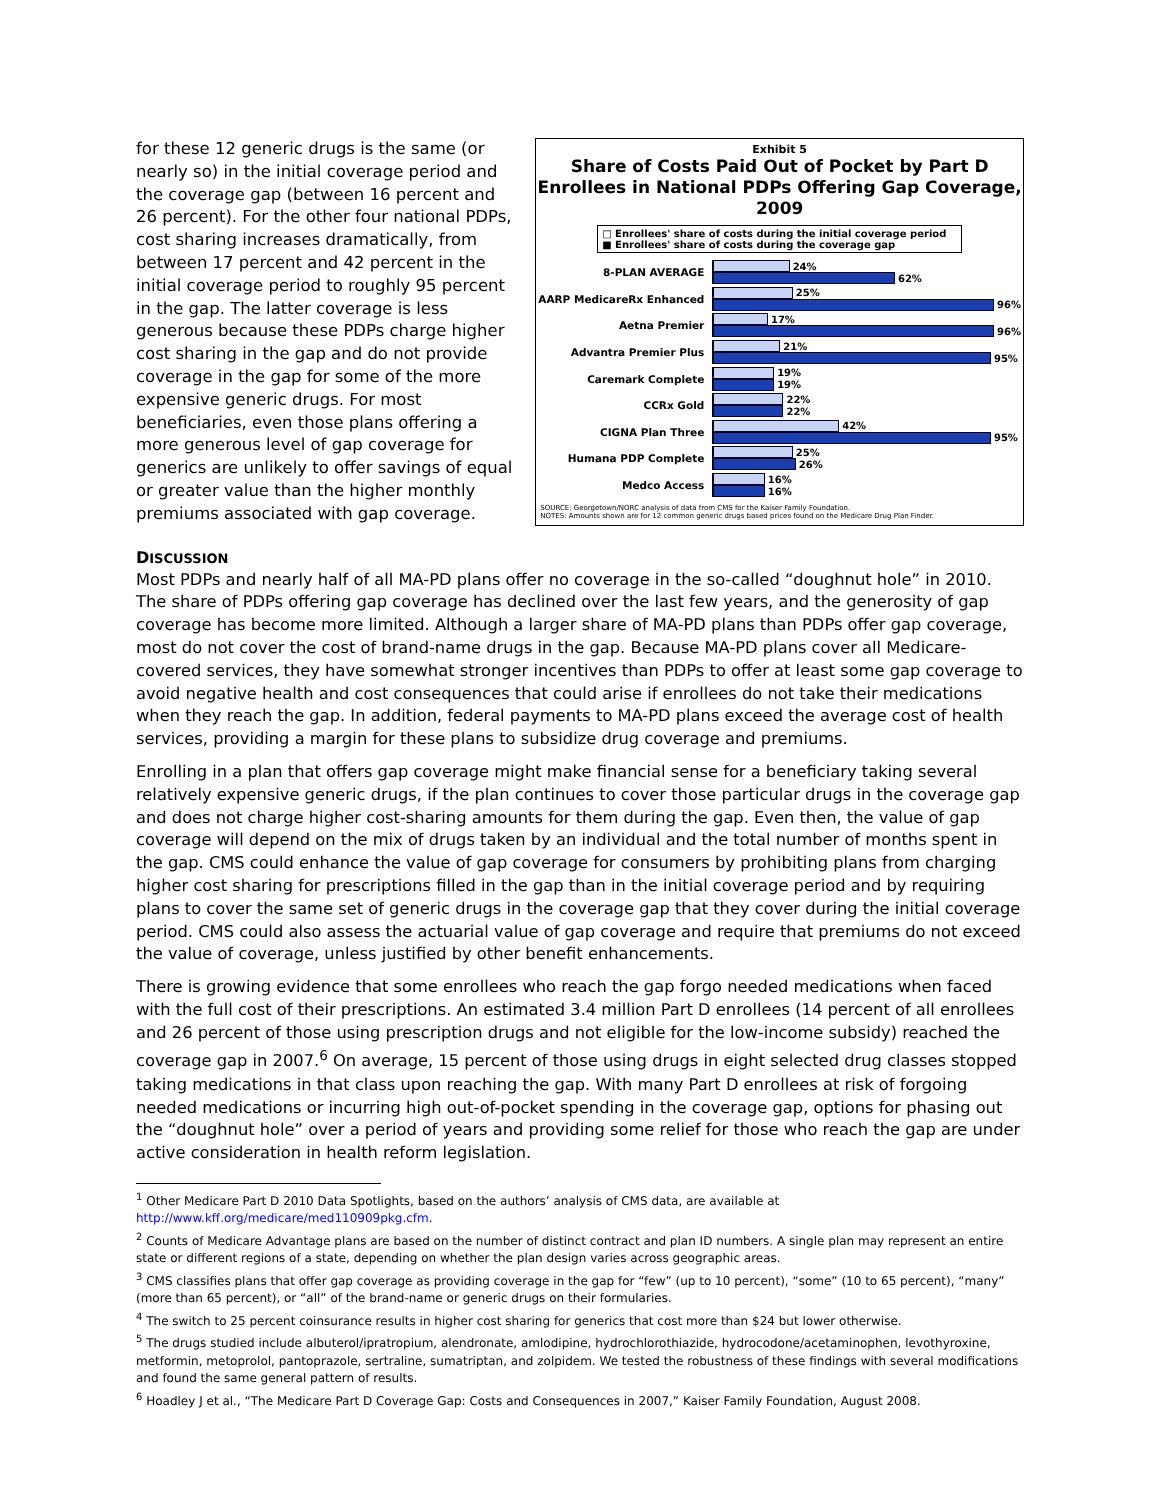for these 12 generic drugs is the same (or nearly so) in the initial coverage period and the coverage gap (between 16 percent and 26 percent). For the other four national PDPs, cost sharing increases dramatically, from between 17 percent and 42 percent in the initial coverage period to roughly 95 percent in the gap. The latter coverage is less generous because these PDPs charge higher cost sharing in the gap and do not provide coverage in the gap for some of the more expensive generic drugs. For most beneficiaries, even those plans offering a more generous level of gap coverage for generics are unlikely to offer savings of equal or greater value than the higher monthly premiums associated with gap coverage.
Exhibit 5
Share of Costs Paid Out of Pocket by Part D Enrollees in National PDPs Offering Gap Coverage, 2009
□ Enrollees' share of costs during the initial coverage period
■ Enrollees' share of costs during the coverage gap
8-PLAN AVERAGE
24%
62%
AARP MedicareRx Enhanced
25%
96%
Aetna Premier
17%
96%
Advantra Premier Plus
21%
95%
Caremark Complete
19%
19%
CCRx Gold
22%
22%
CIGNA Plan Three
42%
95%
Humana PDP Complete
25%
26%
Medco Access
16%
16%
SOURCE: Georgetown/NORC analysis of data from CMS for the Kaiser Family Foundation.
NOTES: Amounts shown are for 12 common generic drugs based prices found on the Medicare Drug Plan Finder.
DISCUSSION
Most PDPs and nearly half of all MA-PD plans offer no coverage in the so-called “doughnut hole” in 2010. The share of PDPs offering gap coverage has declined over the last few years, and the generosity of gap coverage has become more limited. Although a larger share of MA-PD plans than PDPs offer gap coverage, most do not cover the cost of brand-name drugs in the gap. Because MA-PD plans cover all Medicare-covered services, they have somewhat stronger incentives than PDPs to offer at least some gap coverage to avoid negative health and cost consequences that could arise if enrollees do not take their medications when they reach the gap. In addition, federal payments to MA-PD plans exceed the average cost of health services, providing a margin for these plans to subsidize drug coverage and premiums.
Enrolling in a plan that offers gap coverage might make financial sense for a beneficiary taking several relatively expensive generic drugs, if the plan continues to cover those particular drugs in the coverage gap and does not charge higher cost-sharing amounts for them during the gap. Even then, the value of gap coverage will depend on the mix of drugs taken by an individual and the total number of months spent in the gap. CMS could enhance the value of gap coverage for consumers by prohibiting plans from charging higher cost sharing for prescriptions filled in the gap than in the initial coverage period and by requiring plans to cover the same set of generic drugs in the coverage gap that they cover during the initial coverage period. CMS could also assess the actuarial value of gap coverage and require that premiums do not exceed the value of coverage, unless justified by other benefit enhancements.
There is growing evidence that some enrollees who reach the gap forgo needed medications when faced with the full cost of their prescriptions. An estimated 3.4 million Part D enrollees (14 percent of all enrollees and 26 percent of those using prescription drugs and not eligible for the low-income subsidy) reached the coverage gap in 2007.<sup>6</sup> On average, 15 percent of those using drugs in eight selected drug classes stopped taking medications in that class upon reaching the gap. With many Part D enrollees at risk of forgoing needed medications or incurring high out-of-pocket spending in the coverage gap, options for phasing out the “doughnut hole” over a period of years and providing some relief for those who reach the gap are under active consideration in health reform legislation.
<sup>1</sup> Other Medicare Part D 2010 Data Spotlights, based on the authors’ analysis of CMS data, are available at http://www.kff.org/medicare/med110909pkg.cfm.
<sup>2</sup> Counts of Medicare Advantage plans are based on the number of distinct contract and plan ID numbers. A single plan may represent an entire state or different regions of a state, depending on whether the plan design varies across geographic areas.
<sup>3</sup> CMS classifies plans that offer gap coverage as providing coverage in the gap for “few” (up to 10 percent), “some” (10 to 65 percent), “many” (more than 65 percent), or “all” of the brand-name or generic drugs on their formularies.
<sup>4</sup> The switch to 25 percent coinsurance results in higher cost sharing for generics that cost more than $24 but lower otherwise.
<sup>5</sup> The drugs studied include albuterol/ipratropium, alendronate, amlodipine, hydrochlorothiazide, hydrocodone/acetaminophen, levothyroxine, metformin, metoprolol, pantoprazole, sertraline, sumatriptan, and zolpidem. We tested the robustness of these findings with several modifications and found the same general pattern of results.
<sup>6</sup> Hoadley J et al., “The Medicare Part D Coverage Gap: Costs and Consequences in 2007,” Kaiser Family Foundation, August 2008.